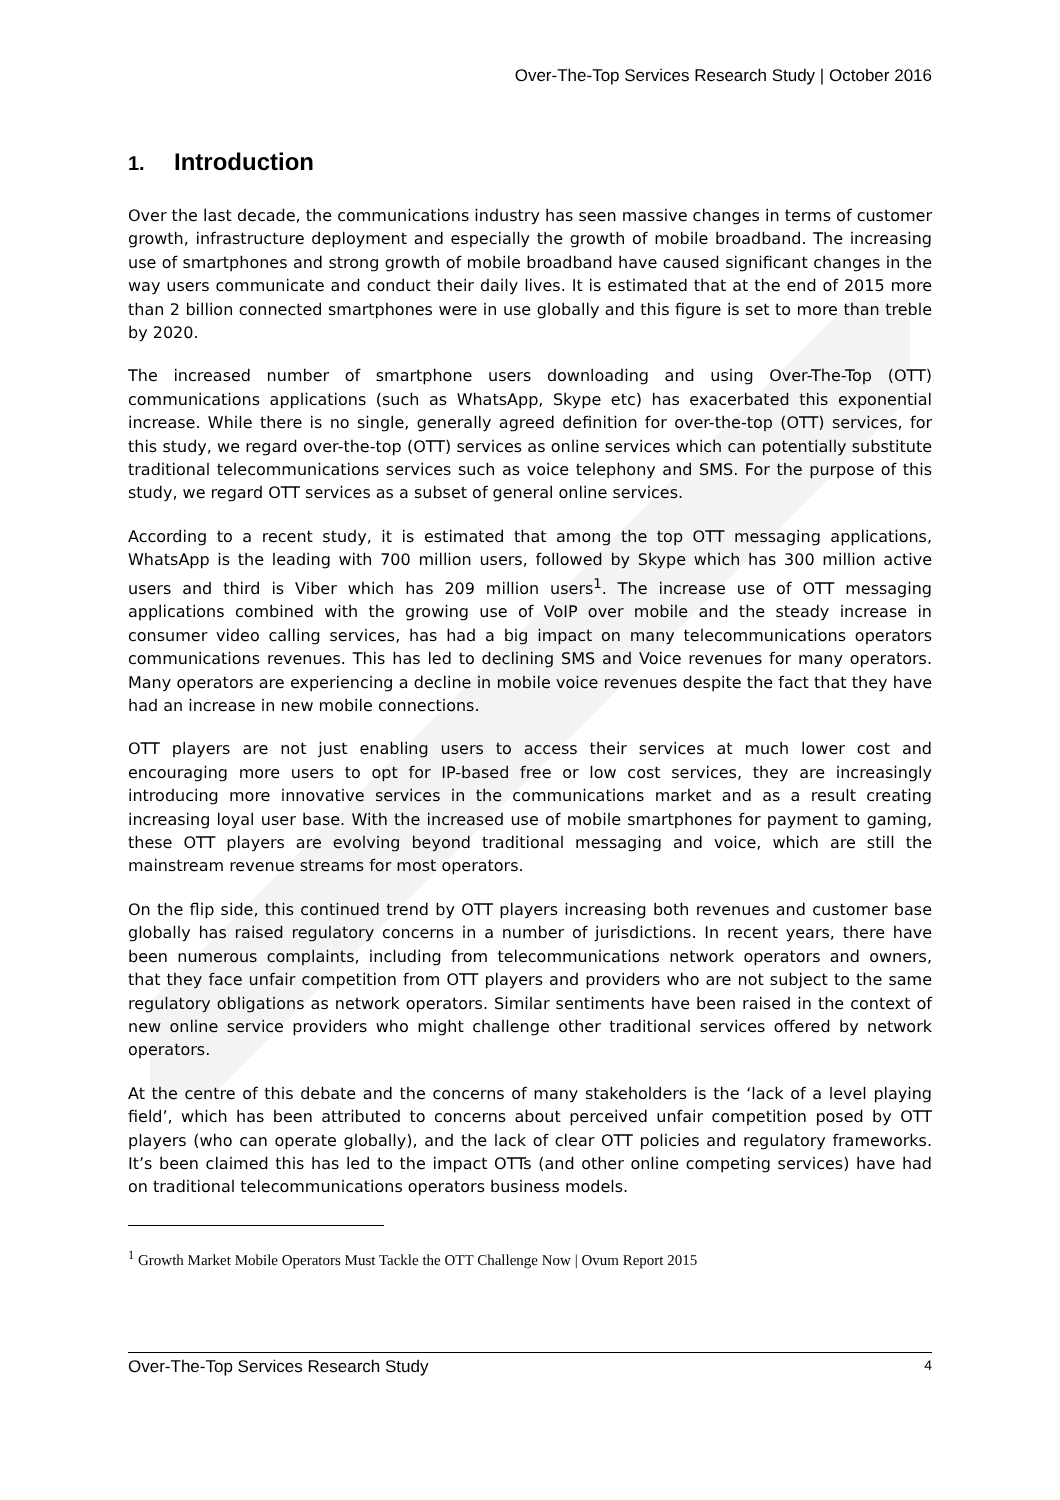Over-The-Top Services Research Study | October 2016
1. Introduction
Over the last decade, the communications industry has seen massive changes in terms of customer growth, infrastructure deployment and especially the growth of mobile broadband. The increasing use of smartphones and strong growth of mobile broadband have caused significant changes in the way users communicate and conduct their daily lives. It is estimated that at the end of 2015 more than 2 billion connected smartphones were in use globally and this figure is set to more than treble by 2020.
The increased number of smartphone users downloading and using Over-The-Top (OTT) communications applications (such as WhatsApp, Skype etc) has exacerbated this exponential increase. While there is no single, generally agreed definition for over-the-top (OTT) services, for this study, we regard over-the-top (OTT) services as online services which can potentially substitute traditional telecommunications services such as voice telephony and SMS. For the purpose of this study, we regard OTT services as a subset of general online services.
According to a recent study, it is estimated that among the top OTT messaging applications, WhatsApp is the leading with 700 million users, followed by Skype which has 300 million active users and third is Viber which has 209 million users<sup>1</sup>. The increase use of OTT messaging applications combined with the growing use of VoIP over mobile and the steady increase in consumer video calling services, has had a big impact on many telecommunications operators communications revenues. This has led to declining SMS and Voice revenues for many operators. Many operators are experiencing a decline in mobile voice revenues despite the fact that they have had an increase in new mobile connections.
OTT players are not just enabling users to access their services at much lower cost and encouraging more users to opt for IP-based free or low cost services, they are increasingly introducing more innovative services in the communications market and as a result creating increasing loyal user base. With the increased use of mobile smartphones for payment to gaming, these OTT players are evolving beyond traditional messaging and voice, which are still the mainstream revenue streams for most operators.
On the flip side, this continued trend by OTT players increasing both revenues and customer base globally has raised regulatory concerns in a number of jurisdictions. In recent years, there have been numerous complaints, including from telecommunications network operators and owners, that they face unfair competition from OTT players and providers who are not subject to the same regulatory obligations as network operators. Similar sentiments have been raised in the context of new online service providers who might challenge other traditional services offered by network operators.
At the centre of this debate and the concerns of many stakeholders is the ‘lack of a level playing field’, which has been attributed to concerns about perceived unfair competition posed by OTT players (who can operate globally), and the lack of clear OTT policies and regulatory frameworks. It’s been claimed this has led to the impact OTTs (and other online competing services) have had on traditional telecommunications operators business models.
<sup>1</sup> Growth Market Mobile Operators Must Tackle the OTT Challenge Now | Ovum Report 2015
Over-The-Top Services Research Study 4